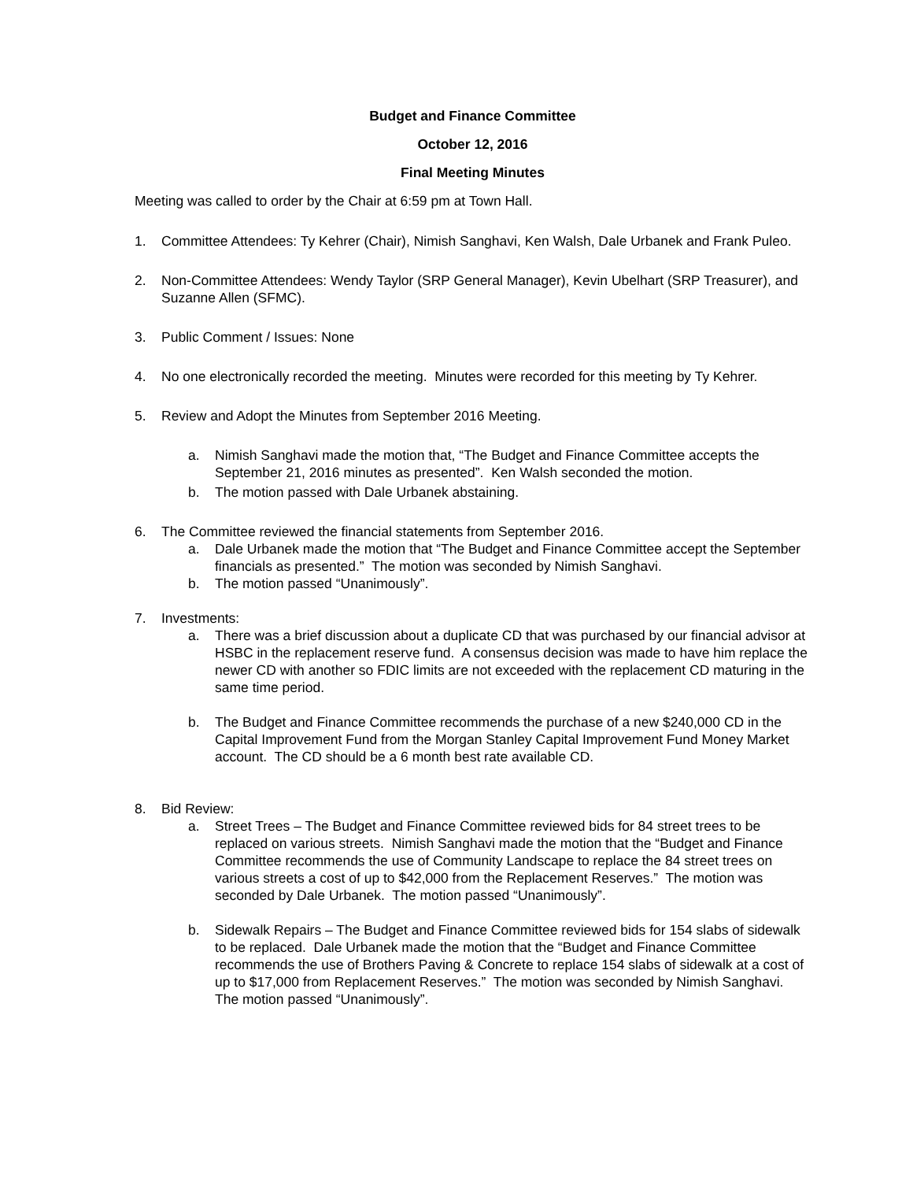Budget and Finance Committee
October 12, 2016
Final Meeting Minutes
Meeting was called to order by the Chair at 6:59 pm at Town Hall.
1. Committee Attendees: Ty Kehrer (Chair), Nimish Sanghavi, Ken Walsh, Dale Urbanek and Frank Puleo.
2. Non-Committee Attendees: Wendy Taylor (SRP General Manager), Kevin Ubelhart (SRP Treasurer), and Suzanne Allen (SFMC).
3. Public Comment / Issues: None
4. No one electronically recorded the meeting. Minutes were recorded for this meeting by Ty Kehrer.
5. Review and Adopt the Minutes from September 2016 Meeting.
a. Nimish Sanghavi made the motion that, “The Budget and Finance Committee accepts the September 21, 2016 minutes as presented”. Ken Walsh seconded the motion.
b. The motion passed with Dale Urbanek abstaining.
6. The Committee reviewed the financial statements from September 2016.
a. Dale Urbanek made the motion that “The Budget and Finance Committee accept the September financials as presented.” The motion was seconded by Nimish Sanghavi.
b. The motion passed “Unanimously”.
7. Investments:
a. There was a brief discussion about a duplicate CD that was purchased by our financial advisor at HSBC in the replacement reserve fund. A consensus decision was made to have him replace the newer CD with another so FDIC limits are not exceeded with the replacement CD maturing in the same time period.
b. The Budget and Finance Committee recommends the purchase of a new $240,000 CD in the Capital Improvement Fund from the Morgan Stanley Capital Improvement Fund Money Market account. The CD should be a 6 month best rate available CD.
8. Bid Review:
a. Street Trees – The Budget and Finance Committee reviewed bids for 84 street trees to be replaced on various streets. Nimish Sanghavi made the motion that the “Budget and Finance Committee recommends the use of Community Landscape to replace the 84 street trees on various streets a cost of up to $42,000 from the Replacement Reserves.” The motion was seconded by Dale Urbanek. The motion passed “Unanimously”.
b. Sidewalk Repairs – The Budget and Finance Committee reviewed bids for 154 slabs of sidewalk to be replaced. Dale Urbanek made the motion that the “Budget and Finance Committee recommends the use of Brothers Paving & Concrete to replace 154 slabs of sidewalk at a cost of up to $17,000 from Replacement Reserves.” The motion was seconded by Nimish Sanghavi. The motion passed “Unanimously”.